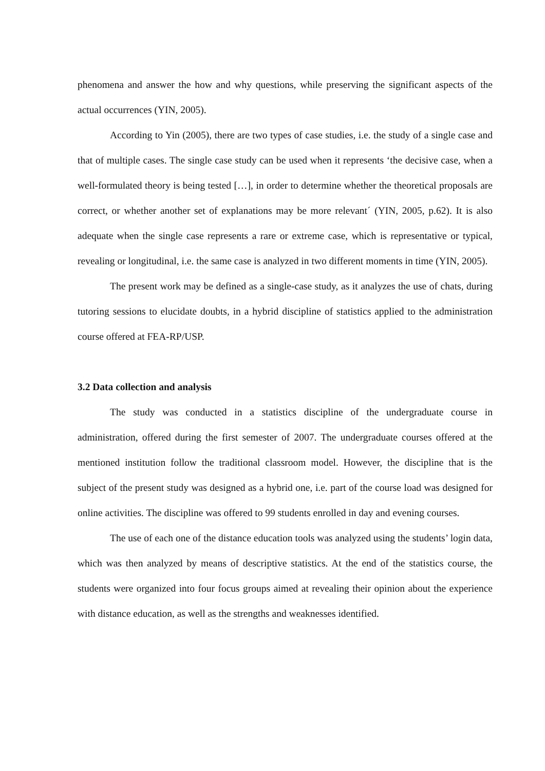phenomena and answer the how and why questions, while preserving the significant aspects of the actual occurrences (YIN, 2005).
According to Yin (2005), there are two types of case studies, i.e. the study of a single case and that of multiple cases. The single case study can be used when it represents ‘the decisive case, when a well-formulated theory is being tested […], in order to determine whether the theoretical proposals are correct, or whether another set of explanations may be more relevant´ (YIN, 2005, p.62). It is also adequate when the single case represents a rare or extreme case, which is representative or typical, revealing or longitudinal, i.e. the same case is analyzed in two different moments in time (YIN, 2005).
The present work may be defined as a single-case study, as it analyzes the use of chats, during tutoring sessions to elucidate doubts, in a hybrid discipline of statistics applied to the administration course offered at FEA-RP/USP.
3.2 Data collection and analysis
The study was conducted in a statistics discipline of the undergraduate course in administration, offered during the first semester of 2007. The undergraduate courses offered at the mentioned institution follow the traditional classroom model. However, the discipline that is the subject of the present study was designed as a hybrid one, i.e. part of the course load was designed for online activities. The discipline was offered to 99 students enrolled in day and evening courses.
The use of each one of the distance education tools was analyzed using the students’ login data, which was then analyzed by means of descriptive statistics. At the end of the statistics course, the students were organized into four focus groups aimed at revealing their opinion about the experience with distance education, as well as the strengths and weaknesses identified.